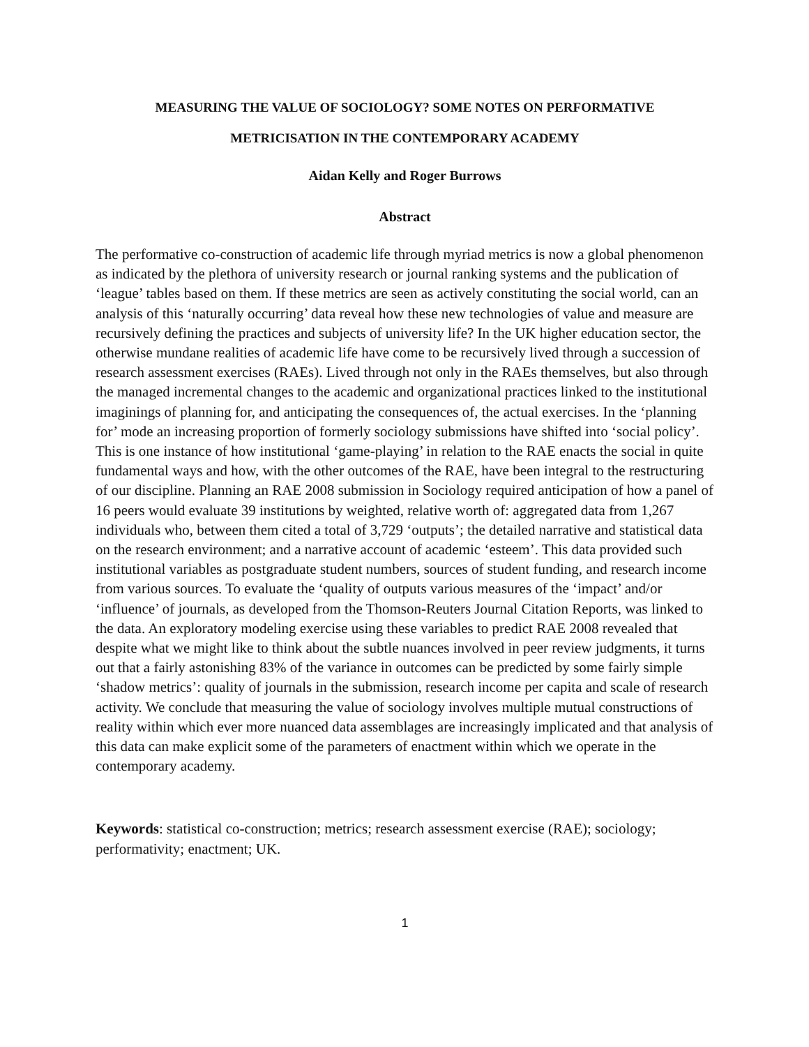MEASURING THE VALUE OF SOCIOLOGY? SOME NOTES ON PERFORMATIVE
METRICISATION IN THE CONTEMPORARY ACADEMY
Aidan Kelly and Roger Burrows
Abstract
The performative co-construction of academic life through myriad metrics is now a global phenomenon as indicated by the plethora of university research or journal ranking systems and the publication of ‘league’ tables based on them. If these metrics are seen as actively constituting the social world, can an analysis of this ‘naturally occurring’ data reveal how these new technologies of value and measure are recursively defining the practices and subjects of university life? In the UK higher education sector, the otherwise mundane realities of academic life have come to be recursively lived through a succession of research assessment exercises (RAEs). Lived through not only in the RAEs themselves, but also through the managed incremental changes to the academic and organizational practices linked to the institutional imaginings of planning for, and anticipating the consequences of, the actual exercises. In the ‘planning for’ mode an increasing proportion of formerly sociology submissions have shifted into ‘social policy’. This is one instance of how institutional ‘game-playing’ in relation to the RAE enacts the social in quite fundamental ways and how, with the other outcomes of the RAE, have been integral to the restructuring of our discipline. Planning an RAE 2008 submission in Sociology required anticipation of how a panel of 16 peers would evaluate 39 institutions by weighted, relative worth of: aggregated data from 1,267 individuals who, between them cited a total of 3,729 ‘outputs’; the detailed narrative and statistical data on the research environment; and a narrative account of academic ‘esteem’. This data provided such institutional variables as postgraduate student numbers, sources of student funding, and research income from various sources. To evaluate the ‘quality of outputs various measures of the ‘impact’ and/or ‘influence’ of journals, as developed from the Thomson-Reuters Journal Citation Reports, was linked to the data. An exploratory modeling exercise using these variables to predict RAE 2008 revealed that despite what we might like to think about the subtle nuances involved in peer review judgments, it turns out that a fairly astonishing 83% of the variance in outcomes can be predicted by some fairly simple ‘shadow metrics’: quality of journals in the submission, research income per capita and scale of research activity. We conclude that measuring the value of sociology involves multiple mutual constructions of reality within which ever more nuanced data assemblages are increasingly implicated and that analysis of this data can make explicit some of the parameters of enactment within which we operate in the contemporary academy.
Keywords: statistical co-construction; metrics; research assessment exercise (RAE); sociology; performativity; enactment; UK.
1